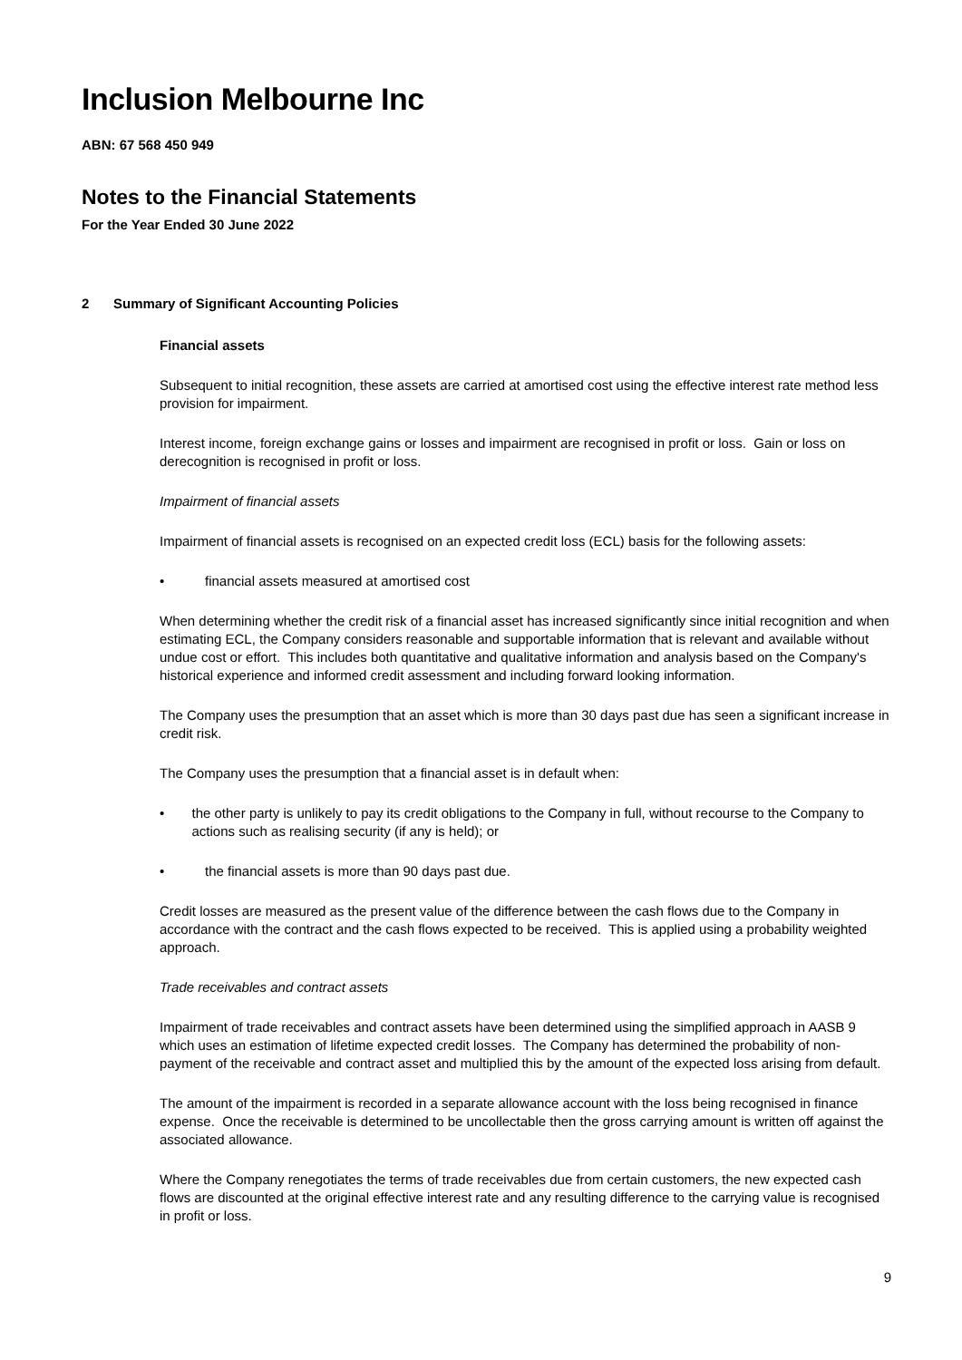Inclusion Melbourne Inc
ABN: 67 568 450 949
Notes to the Financial Statements
For the Year Ended 30 June 2022
2 Summary of Significant Accounting Policies
Financial assets
Subsequent to initial recognition, these assets are carried at amortised cost using the effective interest rate method less provision for impairment.
Interest income, foreign exchange gains or losses and impairment are recognised in profit or loss. Gain or loss on derecognition is recognised in profit or loss.
Impairment of financial assets
Impairment of financial assets is recognised on an expected credit loss (ECL) basis for the following assets:
• financial assets measured at amortised cost
When determining whether the credit risk of a financial asset has increased significantly since initial recognition and when estimating ECL, the Company considers reasonable and supportable information that is relevant and available without undue cost or effort. This includes both quantitative and qualitative information and analysis based on the Company's historical experience and informed credit assessment and including forward looking information.
The Company uses the presumption that an asset which is more than 30 days past due has seen a significant increase in credit risk.
The Company uses the presumption that a financial asset is in default when:
• the other party is unlikely to pay its credit obligations to the Company in full, without recourse to the Company to actions such as realising security (if any is held); or
• the financial assets is more than 90 days past due.
Credit losses are measured as the present value of the difference between the cash flows due to the Company in accordance with the contract and the cash flows expected to be received. This is applied using a probability weighted approach.
Trade receivables and contract assets
Impairment of trade receivables and contract assets have been determined using the simplified approach in AASB 9 which uses an estimation of lifetime expected credit losses. The Company has determined the probability of non-payment of the receivable and contract asset and multiplied this by the amount of the expected loss arising from default.
The amount of the impairment is recorded in a separate allowance account with the loss being recognised in finance expense. Once the receivable is determined to be uncollectable then the gross carrying amount is written off against the associated allowance.
Where the Company renegotiates the terms of trade receivables due from certain customers, the new expected cash flows are discounted at the original effective interest rate and any resulting difference to the carrying value is recognised in profit or loss.
9